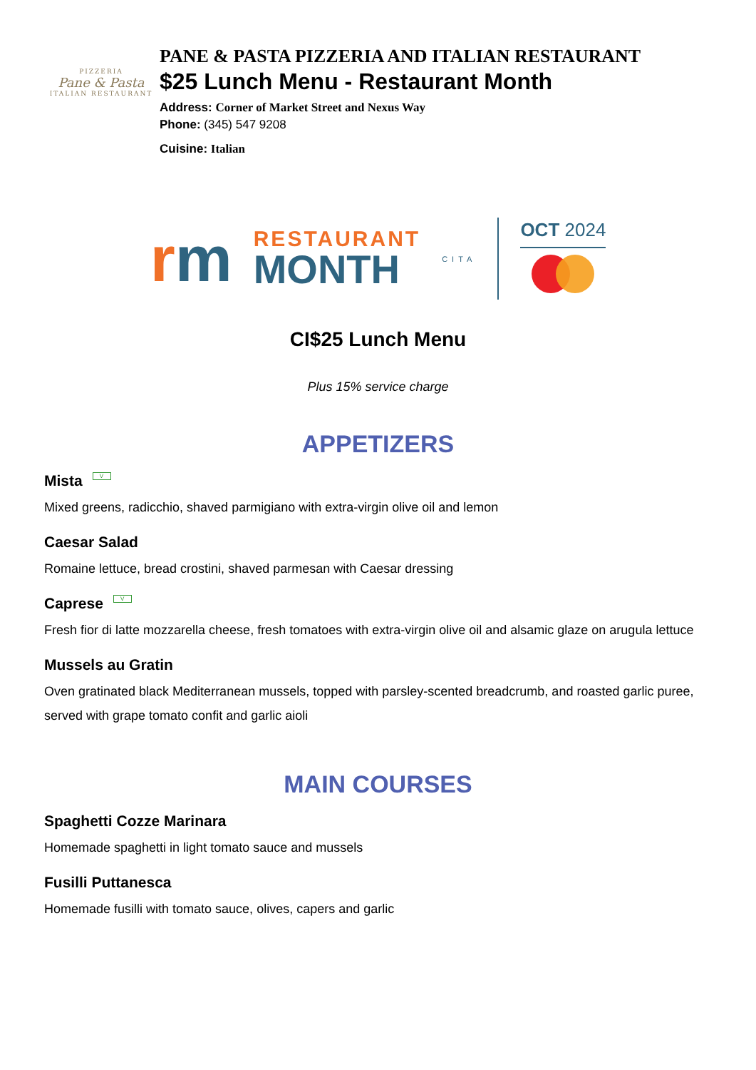PIZZERIA
Pane & Pasta
ITALIAN RESTAURANT
PANE & PASTA PIZZERIA AND ITALIAN RESTAURANT
$25 Lunch Menu - Restaurant Month
Address: Corner of Market Street and Nexus Way
Phone: (345) 547 9208
Cuisine: Italian
rm
RESTAURANT
MONTH
CITA
OCT 2024
CI$25 Lunch Menu
Plus 15% service charge
APPETIZERS
Mista V
Mixed greens, radicchio, shaved parmigiano with extra-virgin olive oil and lemon
Caesar Salad
Romaine lettuce, bread crostini, shaved parmesan with Caesar dressing
Caprese V
Fresh fior di latte mozzarella cheese, fresh tomatoes with extra-virgin olive oil and alsamic glaze on arugula lettuce
Mussels au Gratin
Oven gratinated black Mediterranean mussels, topped with parsley-scented breadcrumb, and roasted garlic puree, served with grape tomato confit and garlic aioli
MAIN COURSES
Spaghetti Cozze Marinara
Homemade spaghetti in light tomato sauce and mussels
Fusilli Puttanesca
Homemade fusilli with tomato sauce, olives, capers and garlic